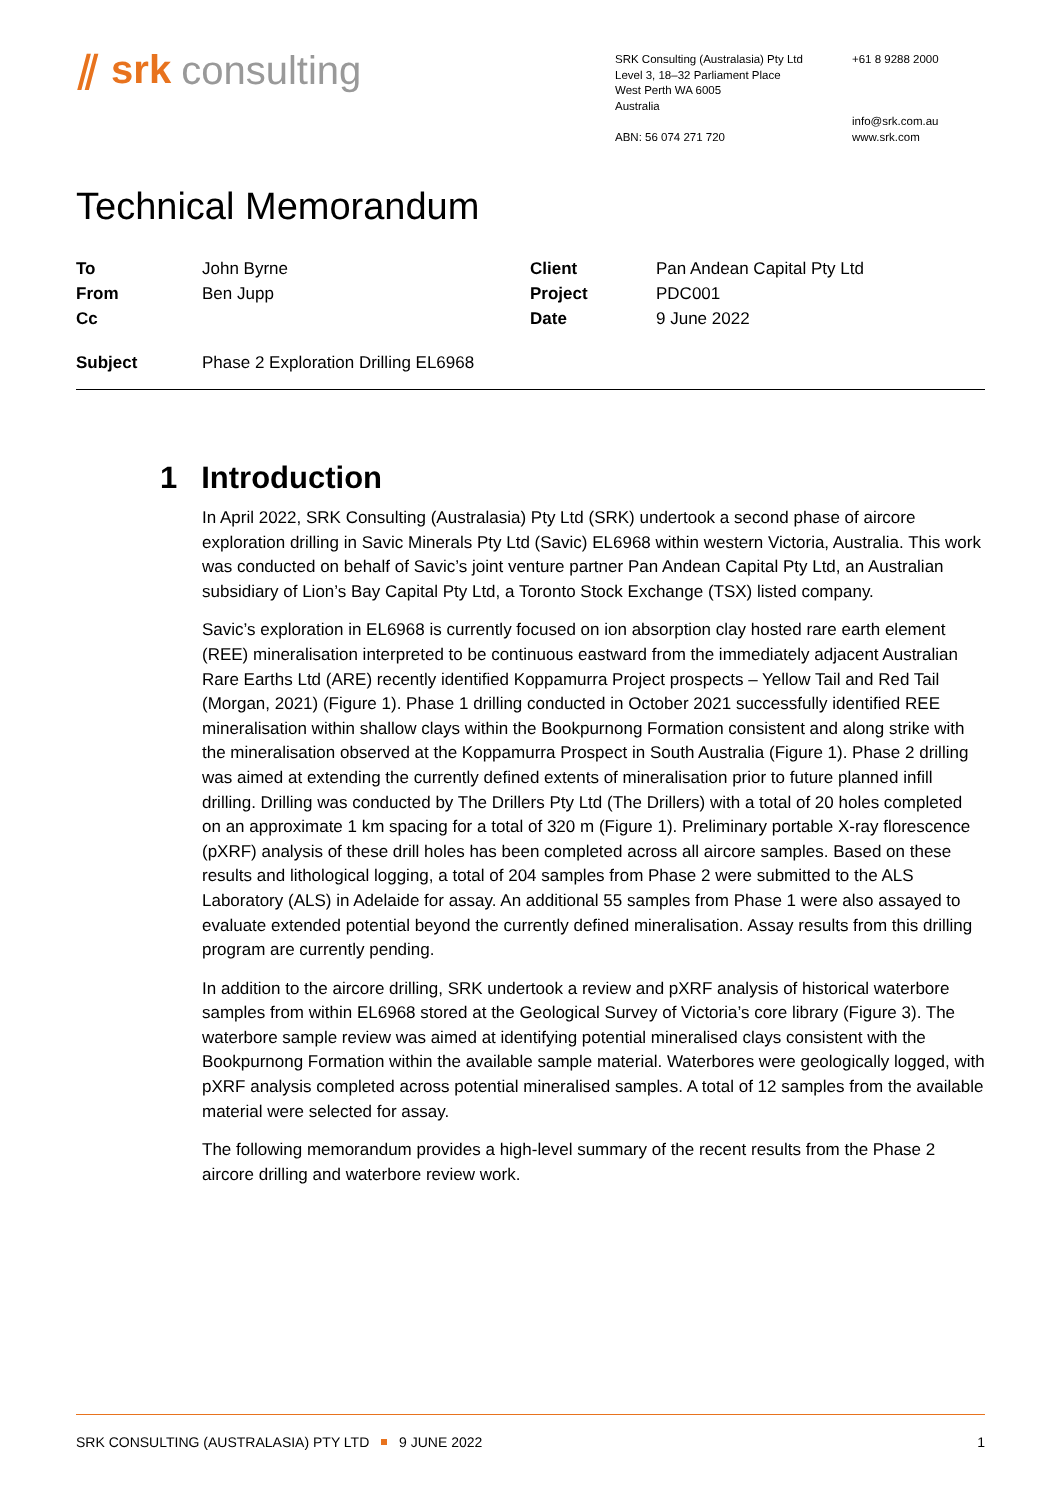⫽ srk consulting
SRK Consulting (Australasia) Pty Ltd
Level 3, 18–32 Parliament Place
West Perth WA 6005
Australia
ABN: 56 074 271 720
+61 8 9288 2000
info@srk.com.au
www.srk.com
Technical Memorandum
| To | John Byrne | Client | Pan Andean Capital Pty Ltd |
| From | Ben Jupp | Project | PDC001 |
| Cc | | Date | 9 June 2022 |
| Subject | Phase 2 Exploration Drilling EL6968 | | |
1 Introduction
In April 2022, SRK Consulting (Australasia) Pty Ltd (SRK) undertook a second phase of aircore exploration drilling in Savic Minerals Pty Ltd (Savic) EL6968 within western Victoria, Australia. This work was conducted on behalf of Savic’s joint venture partner Pan Andean Capital Pty Ltd, an Australian subsidiary of Lion’s Bay Capital Pty Ltd, a Toronto Stock Exchange (TSX) listed company.
Savic’s exploration in EL6968 is currently focused on ion absorption clay hosted rare earth element (REE) mineralisation interpreted to be continuous eastward from the immediately adjacent Australian Rare Earths Ltd (ARE) recently identified Koppamurra Project prospects – Yellow Tail and Red Tail (Morgan, 2021) (Figure 1). Phase 1 drilling conducted in October 2021 successfully identified REE mineralisation within shallow clays within the Bookpurnong Formation consistent and along strike with the mineralisation observed at the Koppamurra Prospect in South Australia (Figure 1). Phase 2 drilling was aimed at extending the currently defined extents of mineralisation prior to future planned infill drilling. Drilling was conducted by The Drillers Pty Ltd (The Drillers) with a total of 20 holes completed on an approximate 1 km spacing for a total of 320 m (Figure 1). Preliminary portable X-ray florescence (pXRF) analysis of these drill holes has been completed across all aircore samples. Based on these results and lithological logging, a total of 204 samples from Phase 2 were submitted to the ALS Laboratory (ALS) in Adelaide for assay. An additional 55 samples from Phase 1 were also assayed to evaluate extended potential beyond the currently defined mineralisation. Assay results from this drilling program are currently pending.
In addition to the aircore drilling, SRK undertook a review and pXRF analysis of historical waterbore samples from within EL6968 stored at the Geological Survey of Victoria’s core library (Figure 3). The waterbore sample review was aimed at identifying potential mineralised clays consistent with the Bookpurnong Formation within the available sample material. Waterbores were geologically logged, with pXRF analysis completed across potential mineralised samples. A total of 12 samples from the available material were selected for assay.
The following memorandum provides a high-level summary of the recent results from the Phase 2 aircore drilling and waterbore review work.
SRK CONSULTING (AUSTRALASIA) PTY LTD 9 JUNE 2022 1